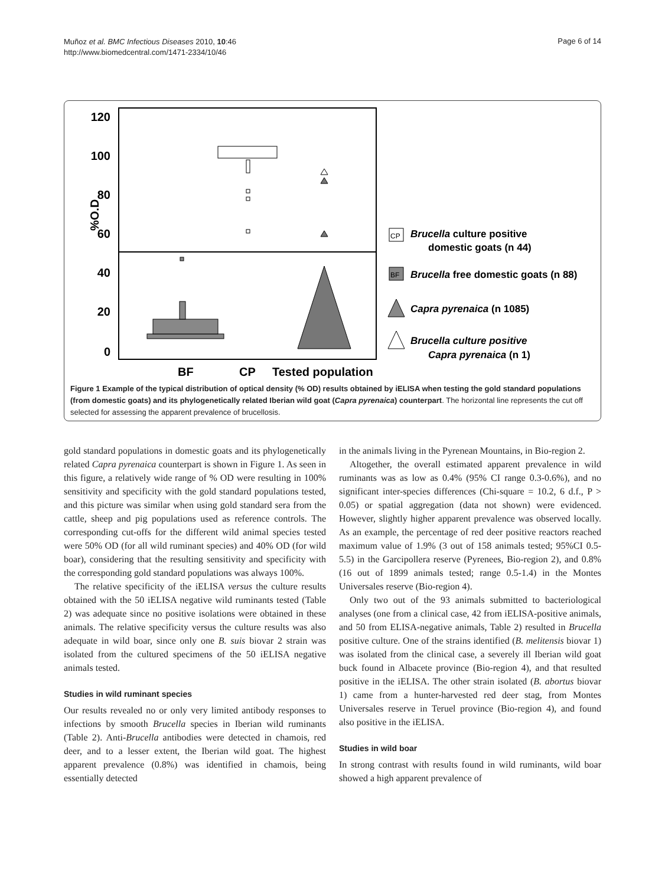Muñoz et al. BMC Infectious Diseases 2010, 10:46
http://www.biomedcentral.com/1471-2334/10/46
Page 6 of 14
120
100
80
60
40
20
0
%O.D
BF
CP
Tested population
Brucella culture positive
domestic goats (n 44)
Brucella free domestic goats (n 88)
Capra pyrenaica (n 1085)
Brucella culture positive
Capra pyrenaica (n 1)
CP
BF
Figure 1 Example of the typical distribution of optical density (% OD) results obtained by iELISA when testing the gold standard populations (from domestic goats) and its phylogenetically related Iberian wild goat (Capra pyrenaica) counterpart. The horizontal line represents the cut off selected for assessing the apparent prevalence of brucellosis.
gold standard populations in domestic goats and its phylogenetically related Capra pyrenaica counterpart is shown in Figure 1. As seen in this figure, a relatively wide range of % OD were resulting in 100% sensitivity and specificity with the gold standard populations tested, and this picture was similar when using gold standard sera from the cattle, sheep and pig populations used as reference controls. The corresponding cut-offs for the different wild animal species tested were 50% OD (for all wild ruminant species) and 40% OD (for wild boar), considering that the resulting sensitivity and specificity with the corresponding gold standard populations was always 100%.
The relative specificity of the iELISA versus the culture results obtained with the 50 iELISA negative wild ruminants tested (Table 2) was adequate since no positive isolations were obtained in these animals. The relative specificity versus the culture results was also adequate in wild boar, since only one B. suis biovar 2 strain was isolated from the cultured specimens of the 50 iELISA negative animals tested.
Studies in wild ruminant species
Our results revealed no or only very limited antibody responses to infections by smooth Brucella species in Iberian wild ruminants (Table 2). Anti-Brucella antibodies were detected in chamois, red deer, and to a lesser extent, the Iberian wild goat. The highest apparent prevalence (0.8%) was identified in chamois, being essentially detected
in the animals living in the Pyrenean Mountains, in Bio-region 2.
Altogether, the overall estimated apparent prevalence in wild ruminants was as low as 0.4% (95% CI range 0.3-0.6%), and no significant inter-species differences (Chi-square = 10.2, 6 d.f., P > 0.05) or spatial aggregation (data not shown) were evidenced. However, slightly higher apparent prevalence was observed locally. As an example, the percentage of red deer positive reactors reached maximum value of 1.9% (3 out of 158 animals tested; 95%CI 0.5-5.5) in the Garcipollera reserve (Pyrenees, Bio-region 2), and 0.8% (16 out of 1899 animals tested; range 0.5-1.4) in the Montes Universales reserve (Bio-region 4).
Only two out of the 93 animals submitted to bacteriological analyses (one from a clinical case, 42 from iELISA-positive animals, and 50 from ELISA-negative animals, Table 2) resulted in Brucella positive culture. One of the strains identified (B. melitensis biovar 1) was isolated from the clinical case, a severely ill Iberian wild goat buck found in Albacete province (Bio-region 4), and that resulted positive in the iELISA. The other strain isolated (B. abortus biovar 1) came from a hunter-harvested red deer stag, from Montes Universales reserve in Teruel province (Bio-region 4), and found also positive in the iELISA.
Studies in wild boar
In strong contrast with results found in wild ruminants, wild boar showed a high apparent prevalence of